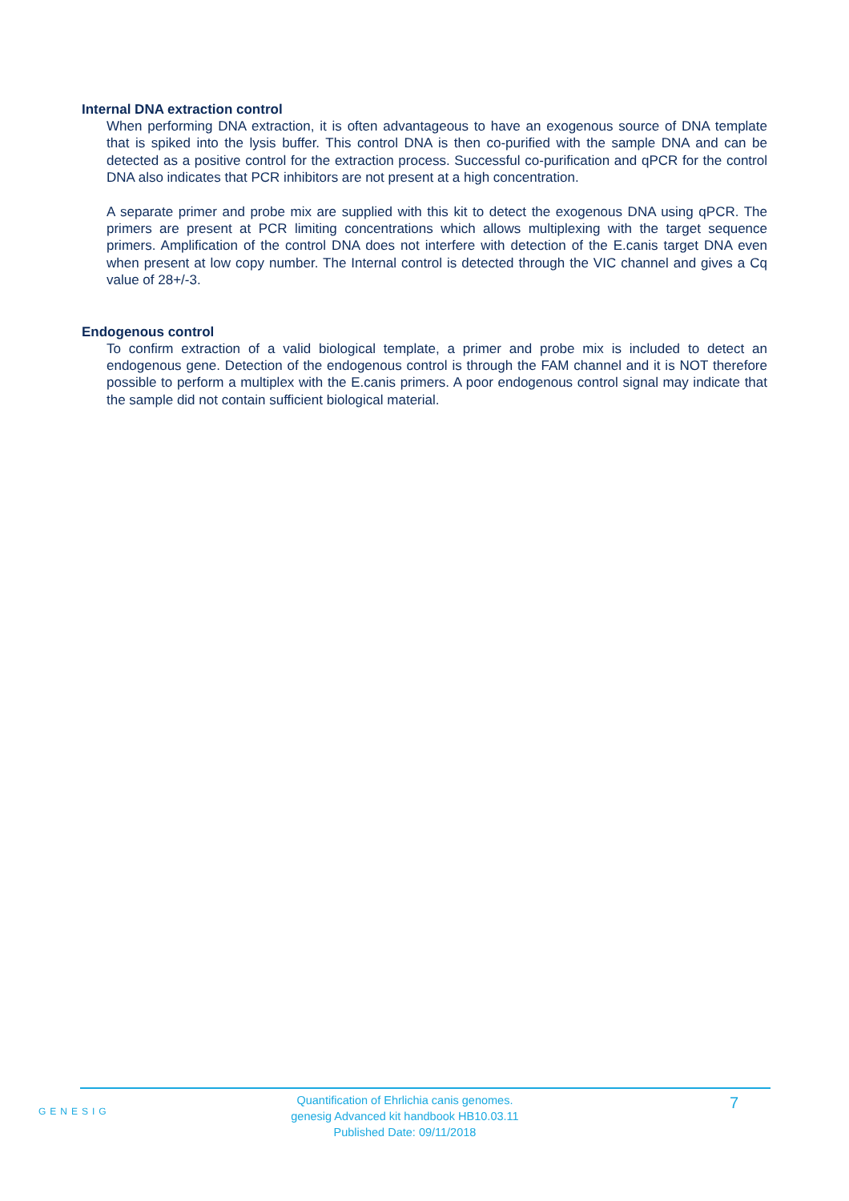Internal DNA extraction control
When performing DNA extraction, it is often advantageous to have an exogenous source of DNA template that is spiked into the lysis buffer. This control DNA is then co-purified with the sample DNA and can be detected as a positive control for the extraction process. Successful co-purification and qPCR for the control DNA also indicates that PCR inhibitors are not present at a high concentration.
A separate primer and probe mix are supplied with this kit to detect the exogenous DNA using qPCR. The primers are present at PCR limiting concentrations which allows multiplexing with the target sequence primers. Amplification of the control DNA does not interfere with detection of the E.canis target DNA even when present at low copy number. The Internal control is detected through the VIC channel and gives a Cq value of 28+/-3.
Endogenous control
To confirm extraction of a valid biological template, a primer and probe mix is included to detect an endogenous gene. Detection of the endogenous control is through the FAM channel and it is NOT therefore possible to perform a multiplex with the E.canis primers. A poor endogenous control signal may indicate that the sample did not contain sufficient biological material.
GENESIG
Quantification of Ehrlichia canis genomes.
genesig Advanced kit handbook HB10.03.11
Published Date: 09/11/2018
7